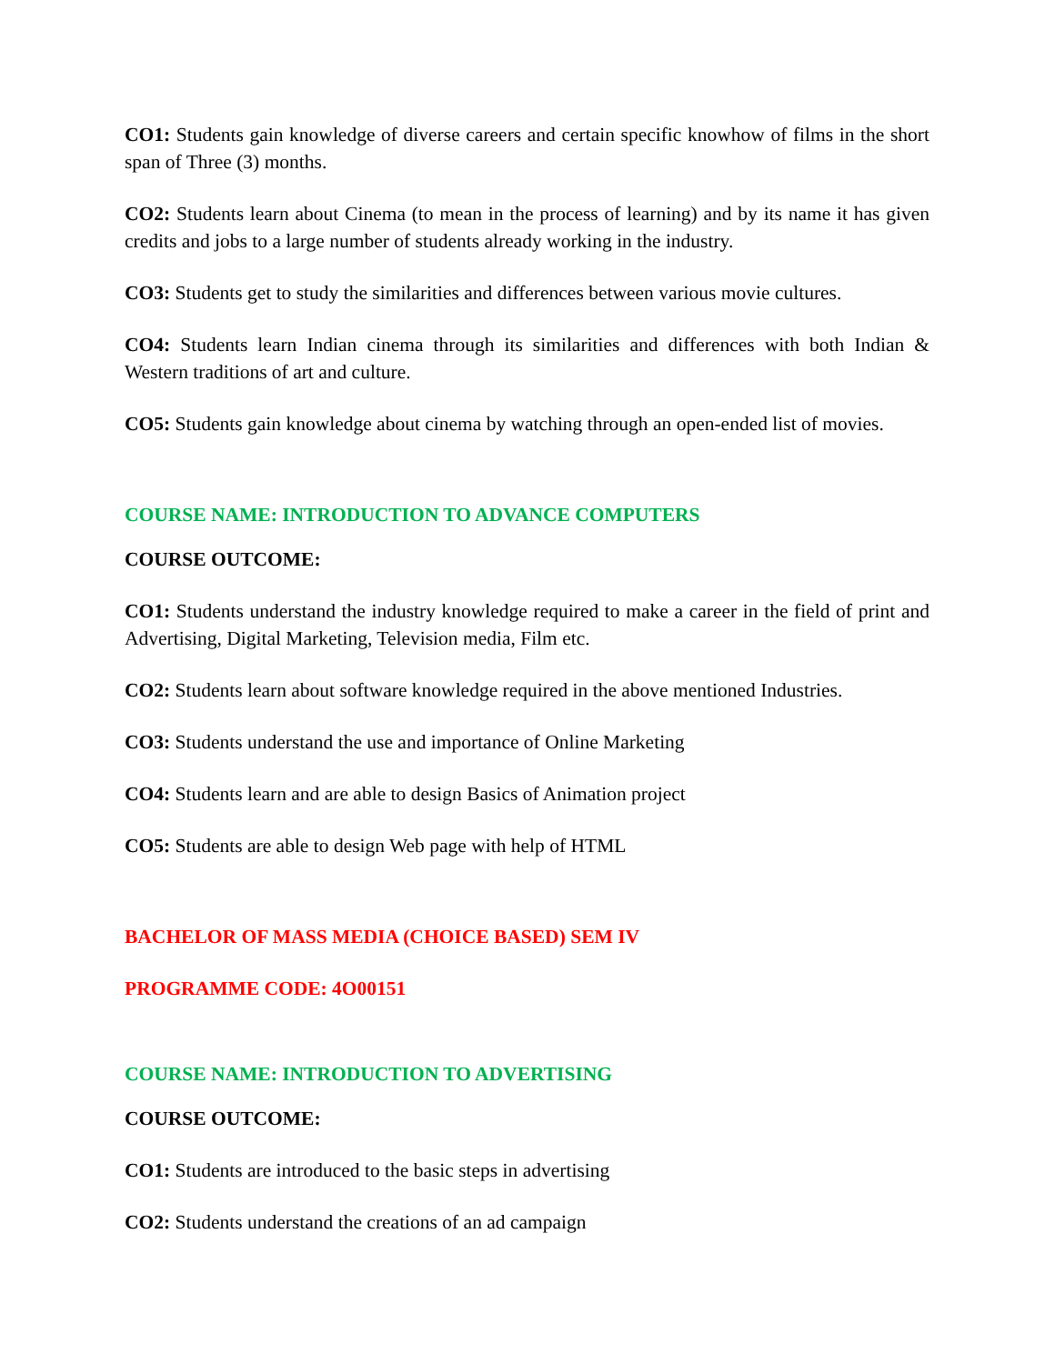CO1: Students gain knowledge of diverse careers and certain specific knowhow of films in the short span of Three (3) months.
CO2: Students learn about Cinema (to mean in the process of learning) and by its name it has given credits and jobs to a large number of students already working in the industry.
CO3: Students get to study the similarities and differences between various movie cultures.
CO4: Students learn Indian cinema through its similarities and differences with both Indian & Western traditions of art and culture.
CO5: Students gain knowledge about cinema by watching through an open-ended list of movies.
COURSE NAME: INTRODUCTION TO ADVANCE COMPUTERS
COURSE OUTCOME:
CO1: Students understand the industry knowledge required to make a career in the field of print and Advertising, Digital Marketing, Television media, Film etc.
CO2: Students learn about software knowledge required in the above mentioned Industries.
CO3: Students understand the use and importance of Online Marketing
CO4: Students learn and are able to design Basics of Animation project
CO5: Students are able to design Web page with help of HTML
BACHELOR OF MASS MEDIA (CHOICE BASED) SEM IV
PROGRAMME CODE: 4O00151
COURSE NAME: INTRODUCTION TO ADVERTISING
COURSE OUTCOME:
CO1: Students are introduced to the basic steps in advertising
CO2: Students understand the creations of an ad campaign